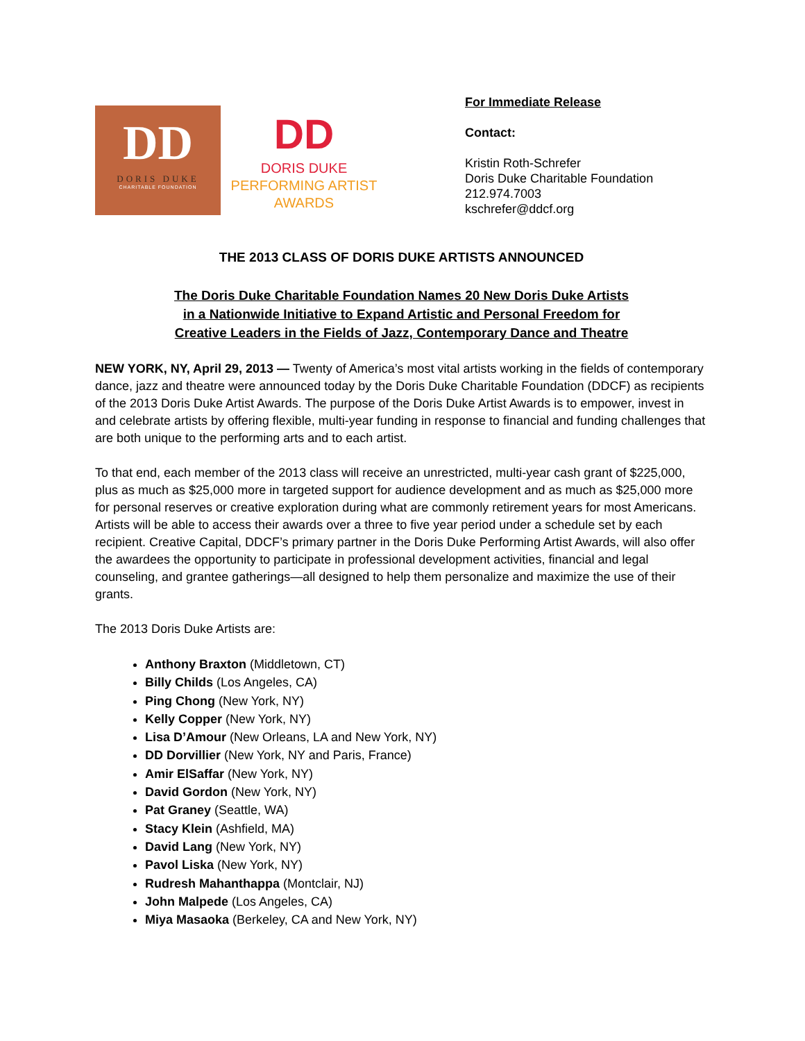DD
DORIS DUKE
CHARITABLE FOUNDATION
DD
DORIS DUKE
PERFORMING ARTIST
AWARDS
For Immediate Release
Contact:
Kristin Roth-Schrefer
Doris Duke Charitable Foundation
212.974.7003
kschrefer@ddcf.org
THE 2013 CLASS OF DORIS DUKE ARTISTS ANNOUNCED
The Doris Duke Charitable Foundation Names 20 New Doris Duke Artists
in a Nationwide Initiative to Expand Artistic and Personal Freedom for
Creative Leaders in the Fields of Jazz, Contemporary Dance and Theatre
NEW YORK, NY, April 29, 2013 — Twenty of America’s most vital artists working in the fields of contemporary dance, jazz and theatre were announced today by the Doris Duke Charitable Foundation (DDCF) as recipients of the 2013 Doris Duke Artist Awards. The purpose of the Doris Duke Artist Awards is to empower, invest in and celebrate artists by offering flexible, multi-year funding in response to financial and funding challenges that are both unique to the performing arts and to each artist.
To that end, each member of the 2013 class will receive an unrestricted, multi-year cash grant of $225,000, plus as much as $25,000 more in targeted support for audience development and as much as $25,000 more for personal reserves or creative exploration during what are commonly retirement years for most Americans. Artists will be able to access their awards over a three to five year period under a schedule set by each recipient. Creative Capital, DDCF’s primary partner in the Doris Duke Performing Artist Awards, will also offer the awardees the opportunity to participate in professional development activities, financial and legal counseling, and grantee gatherings—all designed to help them personalize and maximize the use of their grants.
The 2013 Doris Duke Artists are:
Anthony Braxton (Middletown, CT)
Billy Childs (Los Angeles, CA)
Ping Chong (New York, NY)
Kelly Copper (New York, NY)
Lisa D’Amour (New Orleans, LA and New York, NY)
DD Dorvillier (New York, NY and Paris, France)
Amir ElSaffar (New York, NY)
David Gordon (New York, NY)
Pat Graney (Seattle, WA)
Stacy Klein (Ashfield, MA)
David Lang (New York, NY)
Pavol Liska (New York, NY)
Rudresh Mahanthappa (Montclair, NJ)
John Malpede (Los Angeles, CA)
Miya Masaoka (Berkeley, CA and New York, NY)